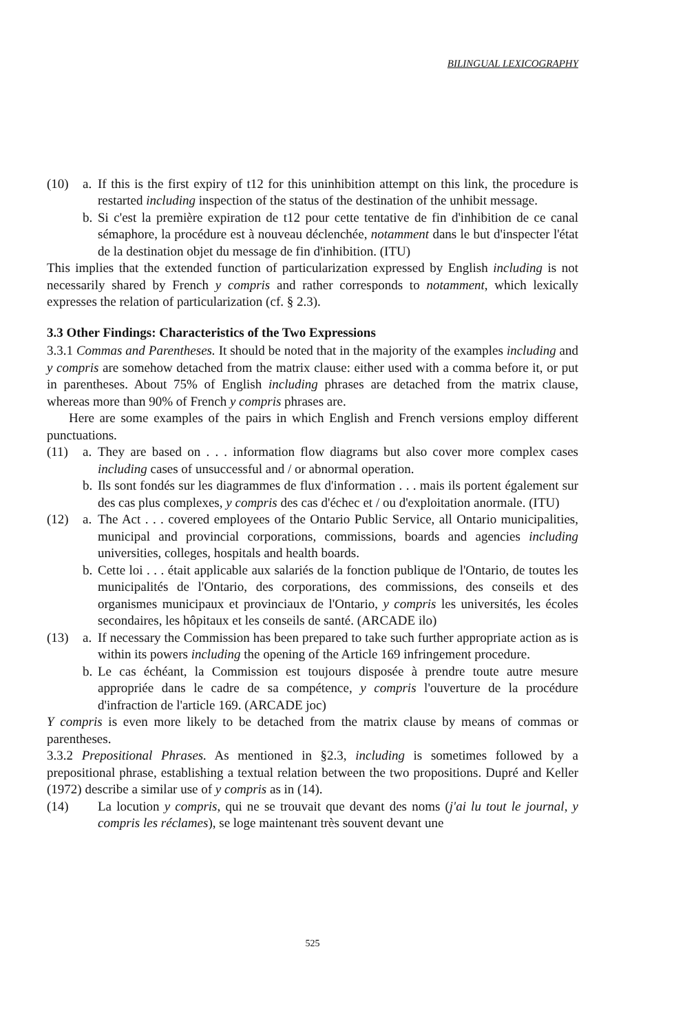BILINGUAL LEXICOGRAPHY
(10) a. If this is the first expiry of t12 for this uninhibition attempt on this link, the procedure is restarted including inspection of the status of the destination of the unhibit message.
b. Si c'est la première expiration de t12 pour cette tentative de fin d'inhibition de ce canal sémaphore, la procédure est à nouveau déclenchée, notamment dans le but d'inspecter l'état de la destination objet du message de fin d'inhibition. (ITU)
This implies that the extended function of particularization expressed by English including is not necessarily shared by French y compris and rather corresponds to notamment, which lexically expresses the relation of particularization (cf. § 2.3).
3.3 Other Findings: Characteristics of the Two Expressions
3.3.1 Commas and Parentheses. It should be noted that in the majority of the examples including and y compris are somehow detached from the matrix clause: either used with a comma before it, or put in parentheses. About 75% of English including phrases are detached from the matrix clause, whereas more than 90% of French y compris phrases are.
Here are some examples of the pairs in which English and French versions employ different punctuations.
(11) a. They are based on . . . information flow diagrams but also cover more complex cases including cases of unsuccessful and / or abnormal operation.
b. Ils sont fondés sur les diagrammes de flux d'information . . . mais ils portent également sur des cas plus complexes, y compris des cas d'échec et / ou d'exploitation anormale. (ITU)
(12) a. The Act . . . covered employees of the Ontario Public Service, all Ontario municipalities, municipal and provincial corporations, commissions, boards and agencies including universities, colleges, hospitals and health boards.
b. Cette loi . . . était applicable aux salariés de la fonction publique de l'Ontario, de toutes les municipalités de l'Ontario, des corporations, des commissions, des conseils et des organismes municipaux et provinciaux de l'Ontario, y compris les universités, les écoles secondaires, les hôpitaux et les conseils de santé. (ARCADE ilo)
(13) a. If necessary the Commission has been prepared to take such further appropriate action as is within its powers including the opening of the Article 169 infringement procedure.
b. Le cas échéant, la Commission est toujours disposée à prendre toute autre mesure appropriée dans le cadre de sa compétence, y compris l'ouverture de la procédure d'infraction de l'article 169. (ARCADE joc)
Y compris is even more likely to be detached from the matrix clause by means of commas or parentheses.
3.3.2 Prepositional Phrases. As mentioned in §2.3, including is sometimes followed by a prepositional phrase, establishing a textual relation between the two propositions. Dupré and Keller (1972) describe a similar use of y compris as in (14).
(14) La locution y compris, qui ne se trouvait que devant des noms (j'ai lu tout le journal, y compris les réclames), se loge maintenant très souvent devant une
525